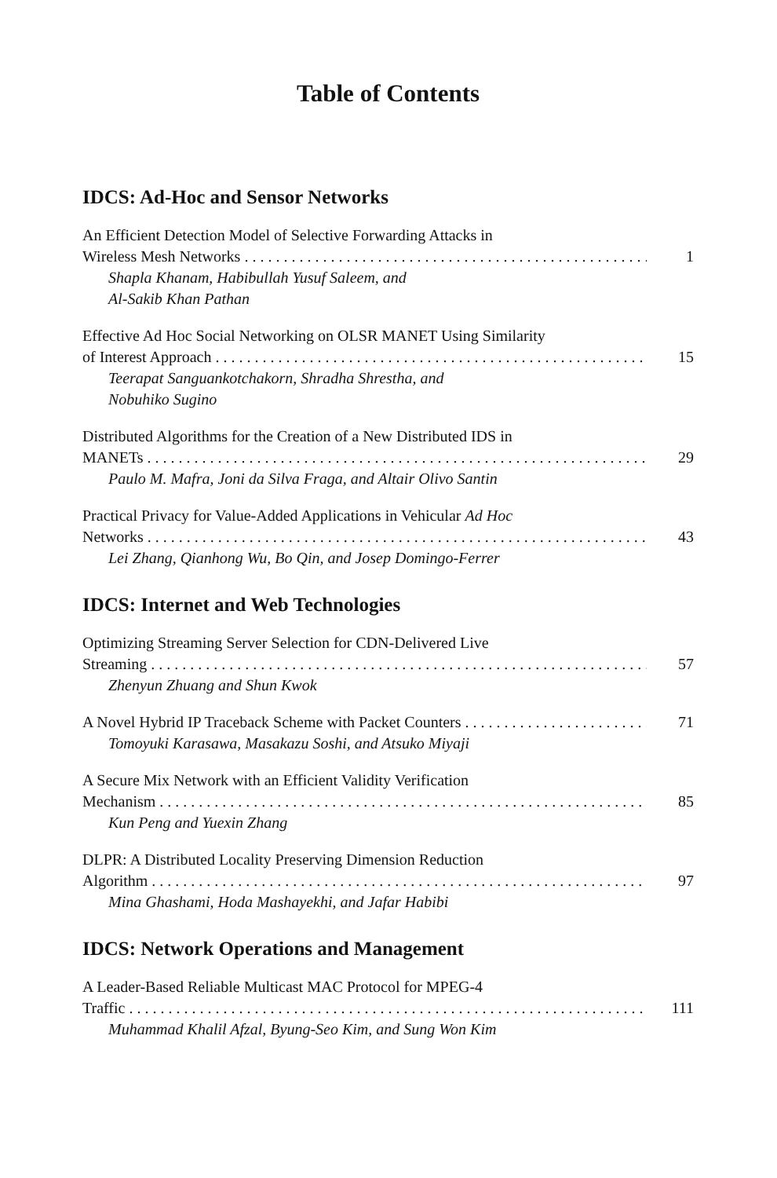Table of Contents
IDCS: Ad-Hoc and Sensor Networks
An Efficient Detection Model of Selective Forwarding Attacks in
Wireless Mesh Networks 1
Shapla Khanam, Habibullah Yusuf Saleem, and
Al-Sakib Khan Pathan
Effective Ad Hoc Social Networking on OLSR MANET Using Similarity
of Interest Approach 15
Teerapat Sanguankotchakorn, Shradha Shrestha, and
Nobuhiko Sugino
Distributed Algorithms for the Creation of a New Distributed IDS in
MANETs 29
Paulo M. Mafra, Joni da Silva Fraga, and Altair Olivo Santin
Practical Privacy for Value-Added Applications in Vehicular Ad Hoc
Networks 43
Lei Zhang, Qianhong Wu, Bo Qin, and Josep Domingo-Ferrer
IDCS: Internet and Web Technologies
Optimizing Streaming Server Selection for CDN-Delivered Live
Streaming 57
Zhenyun Zhuang and Shun Kwok
A Novel Hybrid IP Traceback Scheme with Packet Counters 71
Tomoyuki Karasawa, Masakazu Soshi, and Atsuko Miyaji
A Secure Mix Network with an Efficient Validity Verification
Mechanism 85
Kun Peng and Yuexin Zhang
DLPR: A Distributed Locality Preserving Dimension Reduction
Algorithm 97
Mina Ghashami, Hoda Mashayekhi, and Jafar Habibi
IDCS: Network Operations and Management
A Leader-Based Reliable Multicast MAC Protocol for MPEG-4
Traffic 111
Muhammad Khalil Afzal, Byung-Seo Kim, and Sung Won Kim